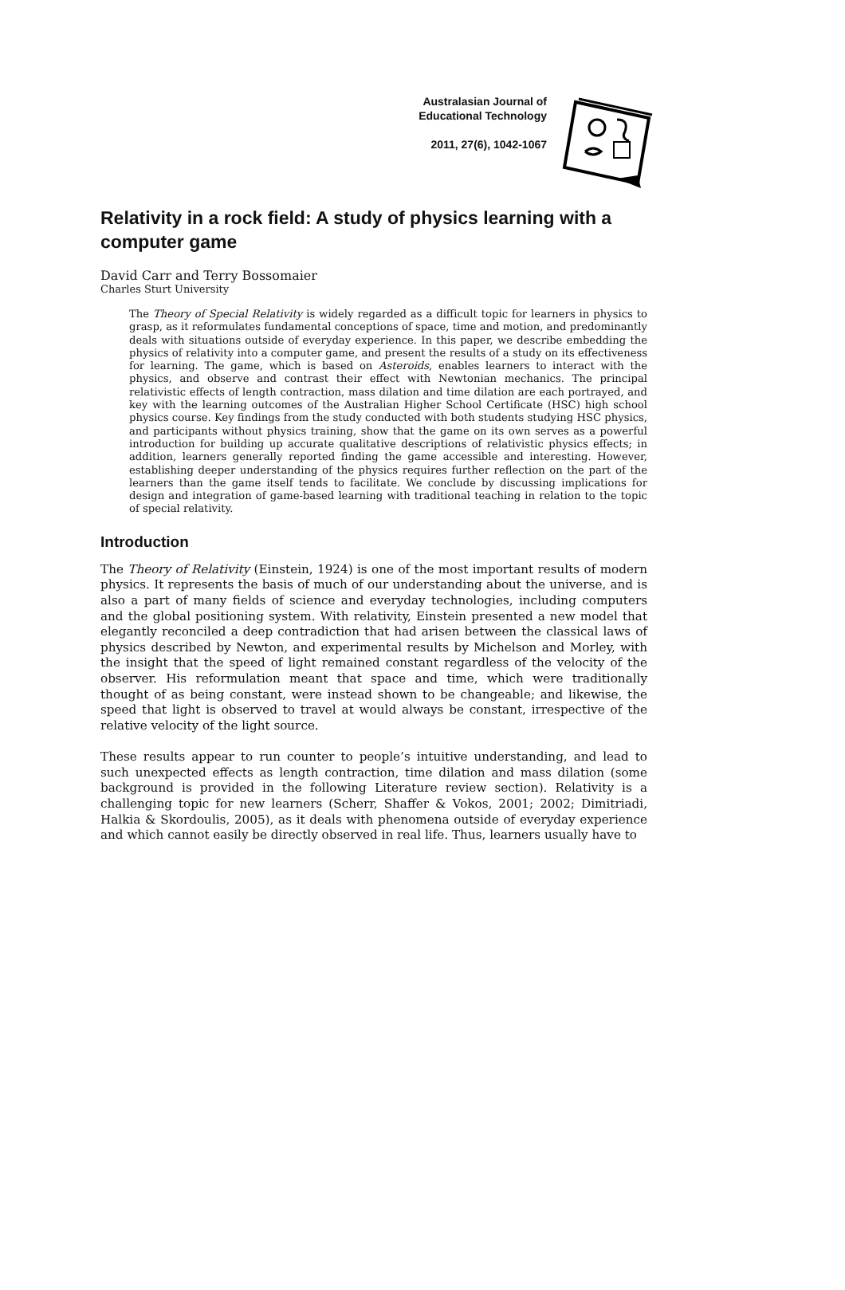Australasian Journal of
Educational Technology
2011, 27(6), 1042-1067
Relativity in a rock field: A study of physics learning with a computer game
David Carr and Terry Bossomaier
Charles Sturt University
The Theory of Special Relativity is widely regarded as a difficult topic for learners in physics to grasp, as it reformulates fundamental conceptions of space, time and motion, and predominantly deals with situations outside of everyday experience. In this paper, we describe embedding the physics of relativity into a computer game, and present the results of a study on its effectiveness for learning. The game, which is based on Asteroids, enables learners to interact with the physics, and observe and contrast their effect with Newtonian mechanics. The principal relativistic effects of length contraction, mass dilation and time dilation are each portrayed, and key with the learning outcomes of the Australian Higher School Certificate (HSC) high school physics course. Key findings from the study conducted with both students studying HSC physics, and participants without physics training, show that the game on its own serves as a powerful introduction for building up accurate qualitative descriptions of relativistic physics effects; in addition, learners generally reported finding the game accessible and interesting. However, establishing deeper understanding of the physics requires further reflection on the part of the learners than the game itself tends to facilitate. We conclude by discussing implications for design and integration of game-based learning with traditional teaching in relation to the topic of special relativity.
Introduction
The Theory of Relativity (Einstein, 1924) is one of the most important results of modern physics. It represents the basis of much of our understanding about the universe, and is also a part of many fields of science and everyday technologies, including computers and the global positioning system. With relativity, Einstein presented a new model that elegantly reconciled a deep contradiction that had arisen between the classical laws of physics described by Newton, and experimental results by Michelson and Morley, with the insight that the speed of light remained constant regardless of the velocity of the observer. His reformulation meant that space and time, which were traditionally thought of as being constant, were instead shown to be changeable; and likewise, the speed that light is observed to travel at would always be constant, irrespective of the relative velocity of the light source.
These results appear to run counter to people’s intuitive understanding, and lead to such unexpected effects as length contraction, time dilation and mass dilation (some background is provided in the following Literature review section). Relativity is a challenging topic for new learners (Scherr, Shaffer & Vokos, 2001; 2002; Dimitriadi, Halkia & Skordoulis, 2005), as it deals with phenomena outside of everyday experience and which cannot easily be directly observed in real life. Thus, learners usually have to